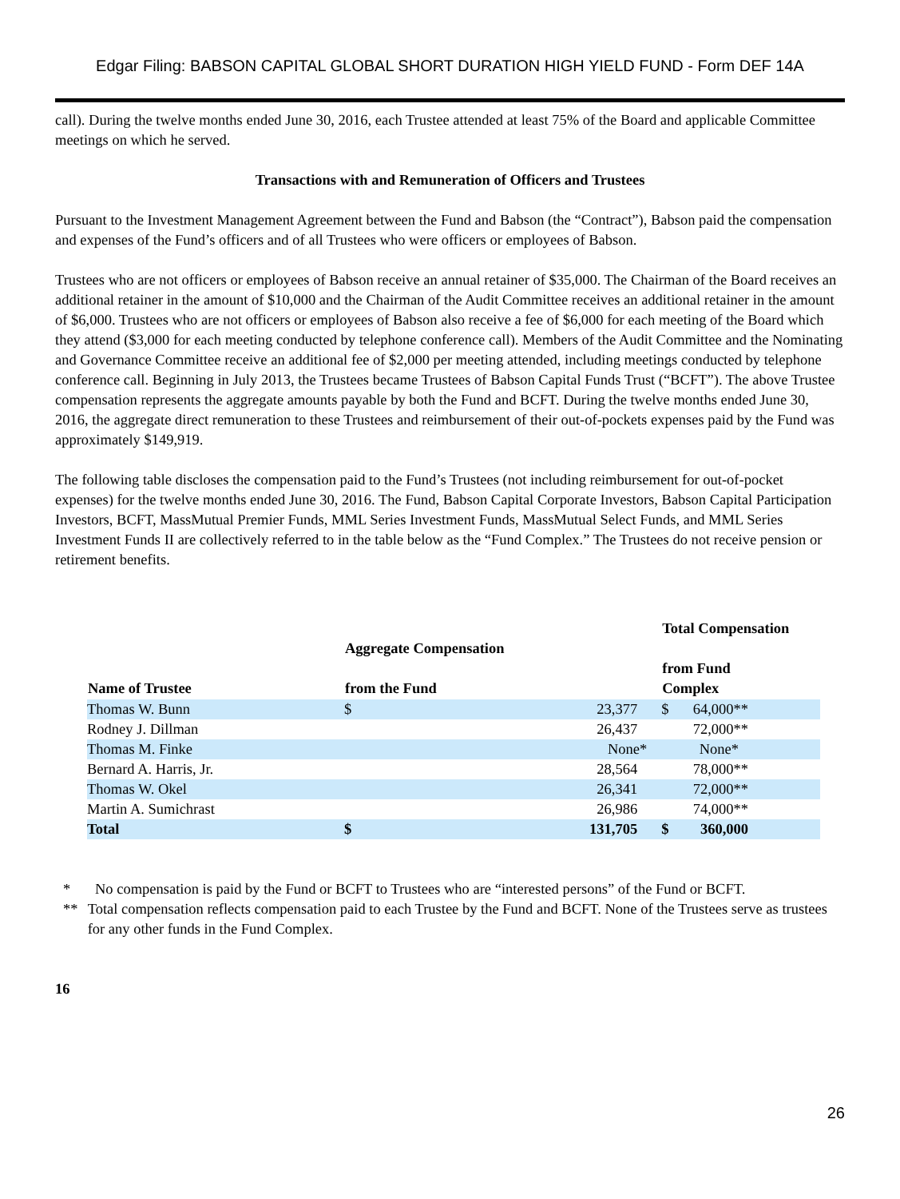Edgar Filing: BABSON CAPITAL GLOBAL SHORT DURATION HIGH YIELD FUND - Form DEF 14A
call). During the twelve months ended June 30, 2016, each Trustee attended at least 75% of the Board and applicable Committee meetings on which he served.
Transactions with and Remuneration of Officers and Trustees
Pursuant to the Investment Management Agreement between the Fund and Babson (the “Contract”), Babson paid the compensation and expenses of the Fund’s officers and of all Trustees who were officers or employees of Babson.
Trustees who are not officers or employees of Babson receive an annual retainer of $35,000. The Chairman of the Board receives an additional retainer in the amount of $10,000 and the Chairman of the Audit Committee receives an additional retainer in the amount of $6,000. Trustees who are not officers or employees of Babson also receive a fee of $6,000 for each meeting of the Board which they attend ($3,000 for each meeting conducted by telephone conference call). Members of the Audit Committee and the Nominating and Governance Committee receive an additional fee of $2,000 per meeting attended, including meetings conducted by telephone conference call. Beginning in July 2013, the Trustees became Trustees of Babson Capital Funds Trust (“BCFT”). The above Trustee compensation represents the aggregate amounts payable by both the Fund and BCFT. During the twelve months ended June 30, 2016, the aggregate direct remuneration to these Trustees and reimbursement of their out-of-pockets expenses paid by the Fund was approximately $149,919.
The following table discloses the compensation paid to the Fund’s Trustees (not including reimbursement for out-of-pocket expenses) for the twelve months ended June 30, 2016. The Fund, Babson Capital Corporate Investors, Babson Capital Participation Investors, BCFT, MassMutual Premier Funds, MML Series Investment Funds, MassMutual Select Funds, and MML Series Investment Funds II are collectively referred to in the table below as the “Fund Complex.” The Trustees do not receive pension or retirement benefits.
| Name of Trustee | Aggregate Compensation from the Fund | | Total Compensation from Fund Complex | |
| --- | --- | --- | --- | --- |
| Thomas W. Bunn | $ | 23,377 | $ | 64,000** |
| Rodney J. Dillman | | 26,437 | | 72,000** |
| Thomas M. Finke | | None* | | None* |
| Bernard A. Harris, Jr. | | 28,564 | | 78,000** |
| Thomas W. Okel | | 26,341 | | 72,000** |
| Martin A. Sumichrast | | 26,986 | | 74,000** |
| Total | $ | 131,705 | $ | 360,000 |
* No compensation is paid by the Fund or BCFT to Trustees who are “interested persons” of the Fund or BCFT.
** Total compensation reflects compensation paid to each Trustee by the Fund and BCFT. None of the Trustees serve as trustees for any other funds in the Fund Complex.
16
26